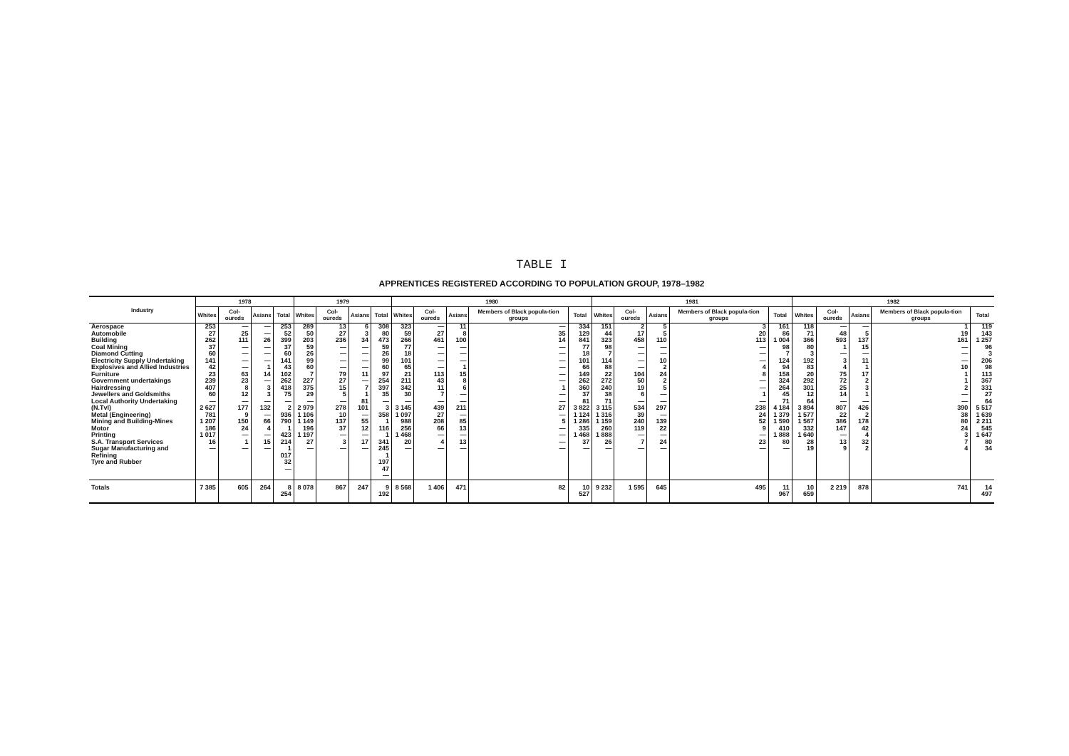TABLE I
APPRENTICES REGISTERED ACCORDING TO POPULATION GROUP, 1978–1982
| Industry | 1978 | | | | 1979 | | | | 1980 | | | | | 1981 | | | | | 1982 | | | | |
| --- | --- | --- | --- | --- | --- | --- | --- | --- | --- | --- | --- | --- | --- | --- | --- | --- | --- | --- | --- | --- | --- | --- | --- |
| | Whites | Col-oureds | Asians | Total | Whites | Col-oureds | Asians | Total | Whites | Col-oureds | Asians | Members of Black popula-tion groups | Total | Whites | Col-oureds | Asians | Members of Black popula-tion groups | Total | Whites | Col-oureds | Asians | Members of Black popula-tion groups | Total |
| Aerospace Automobile Building Coal Mining Diamond Cutting Electricity Supply Undertaking Explosives and Allied Industries Furniture Government undertakings Hairdressing Jewellers and Goldsmiths Local Authority Undertaking (N.Tvl) Metal (Engineering) Mining and Building-Mines Motor Printing S.A. Transport Services Sugar Manufacturing and Refining Tyre and Rubber | 253 27 262 37 60 141 42 23 239 407 60 — 2 627 781 1 207 186 1 017 16 — | — 25 111 — — — — 63 23 8 12 — 177 9 150 24 — 1 — | — — 26 — — — 1 14 — 3 3 — 132 — 66 4 — 15 — | 253 52 399 37 60 141 43 102 262 418 75 — 2 936 790 1 423 214 1 017 32 — | 289 50 203 59 26 99 60 7 227 375 29 — 2 979 1 106 1 149 196 1 197 27 — | 13 27 236 — — — — 79 27 15 5 — 278 10 137 37 — 3 — | 6 3 34 — — — — 11 — 7 1 81 101 — 55 12 — 17 — | 308 80 473 59 26 99 60 97 254 397 35 — 3 358 1 116 1 341 245 1 197 47 — | 323 59 266 77 18 101 65 21 211 342 30 — 3 145 1 097 988 256 1 468 20 — | — 27 461 — — — — 113 43 11 7 — 439 27 208 66 — 4 — | 11 8 100 — — — 1 15 8 6 — — 211 — 85 13 — 13 — | — 35 14 — — — — — — 1 — — 27 — 5 — — — — | 334 129 841 77 18 101 66 149 262 360 37 81 3 822 1 124 1 286 335 1 468 37 — | 151 44 323 98 7 114 88 22 272 240 38 71 3 115 1 316 1 159 260 1 888 26 — | 2 17 458 — — — — 104 50 19 6 — 534 39 240 119 — 7 — | 5 5 110 — — 10 2 24 2 5 — — 297 — 139 22 — 24 — | 3 20 113 — — — 4 8 — — 1 — 238 24 52 9 — 23 — | 161 86 1 004 98 7 124 94 158 324 264 45 71 4 184 1 379 1 590 410 1 888 80 — | 118 71 366 80 3 192 83 20 292 301 12 64 3 894 1 577 1 567 332 1 640 28 19 | — 48 593 1 — 3 4 75 72 25 14 — 807 22 386 147 — 13 9 | — 5 137 15 — 11 1 17 2 3 1 — 426 2 178 42 4 32 2 | 1 19 161 — — — 10 1 1 2 — — 390 38 80 24 3 7 4 | 119 143 1 257 96 3 206 98 113 367 331 27 64 5 517 1 639 2 211 545 1 647 80 34 |
| Totals | 7 385 | 605 | 264 | 8 254 | 8 078 | 867 | 247 | 9 192 | 8 568 | 1 406 | 471 | 82 | 10 527 | 9 232 | 1 595 | 645 | 495 | 11 967 | 10 659 | 2 219 | 878 | 741 | 14 497 |